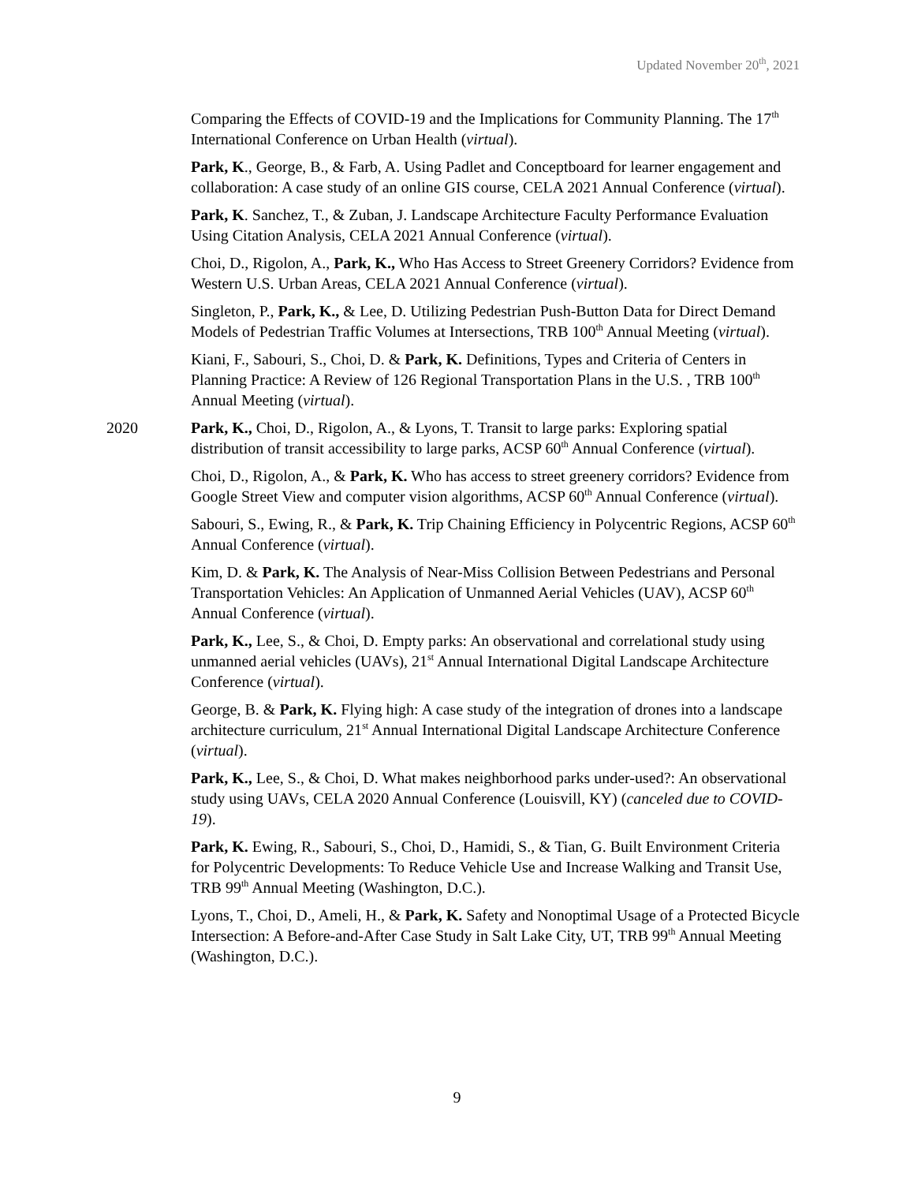Updated November 20<sup>th</sup>, 2021
Comparing the Effects of COVID-19 and the Implications for Community Planning. The 17<sup>th</sup> International Conference on Urban Health (virtual).
Park, K., George, B., & Farb, A. Using Padlet and Conceptboard for learner engagement and collaboration: A case study of an online GIS course, CELA 2021 Annual Conference (virtual).
Park, K. Sanchez, T., & Zuban, J. Landscape Architecture Faculty Performance Evaluation Using Citation Analysis, CELA 2021 Annual Conference (virtual).
Choi, D., Rigolon, A., Park, K., Who Has Access to Street Greenery Corridors? Evidence from Western U.S. Urban Areas, CELA 2021 Annual Conference (virtual).
Singleton, P., Park, K., & Lee, D. Utilizing Pedestrian Push-Button Data for Direct Demand Models of Pedestrian Traffic Volumes at Intersections, TRB 100<sup>th</sup> Annual Meeting (virtual).
Kiani, F., Sabouri, S., Choi, D. & Park, K. Definitions, Types and Criteria of Centers in Planning Practice: A Review of 126 Regional Transportation Plans in the U.S. , TRB 100<sup>th</sup> Annual Meeting (virtual).
2020 Park, K., Choi, D., Rigolon, A., & Lyons, T. Transit to large parks: Exploring spatial distribution of transit accessibility to large parks, ACSP 60<sup>th</sup> Annual Conference (virtual).
Choi, D., Rigolon, A., & Park, K. Who has access to street greenery corridors? Evidence from Google Street View and computer vision algorithms, ACSP 60<sup>th</sup> Annual Conference (virtual).
Sabouri, S., Ewing, R., & Park, K. Trip Chaining Efficiency in Polycentric Regions, ACSP 60<sup>th</sup> Annual Conference (virtual).
Kim, D. & Park, K. The Analysis of Near-Miss Collision Between Pedestrians and Personal Transportation Vehicles: An Application of Unmanned Aerial Vehicles (UAV), ACSP 60<sup>th</sup> Annual Conference (virtual).
Park, K., Lee, S., & Choi, D. Empty parks: An observational and correlational study using unmanned aerial vehicles (UAVs), 21<sup>st</sup> Annual International Digital Landscape Architecture Conference (virtual).
George, B. & Park, K. Flying high: A case study of the integration of drones into a landscape architecture curriculum, 21<sup>st</sup> Annual International Digital Landscape Architecture Conference (virtual).
Park, K., Lee, S., & Choi, D. What makes neighborhood parks under-used?: An observational study using UAVs, CELA 2020 Annual Conference (Louisvill, KY) (canceled due to COVID-19).
Park, K. Ewing, R., Sabouri, S., Choi, D., Hamidi, S., & Tian, G. Built Environment Criteria for Polycentric Developments: To Reduce Vehicle Use and Increase Walking and Transit Use, TRB 99<sup>th</sup> Annual Meeting (Washington, D.C.).
Lyons, T., Choi, D., Ameli, H., & Park, K. Safety and Nonoptimal Usage of a Protected Bicycle Intersection: A Before-and-After Case Study in Salt Lake City, UT, TRB 99<sup>th</sup> Annual Meeting (Washington, D.C.).
9